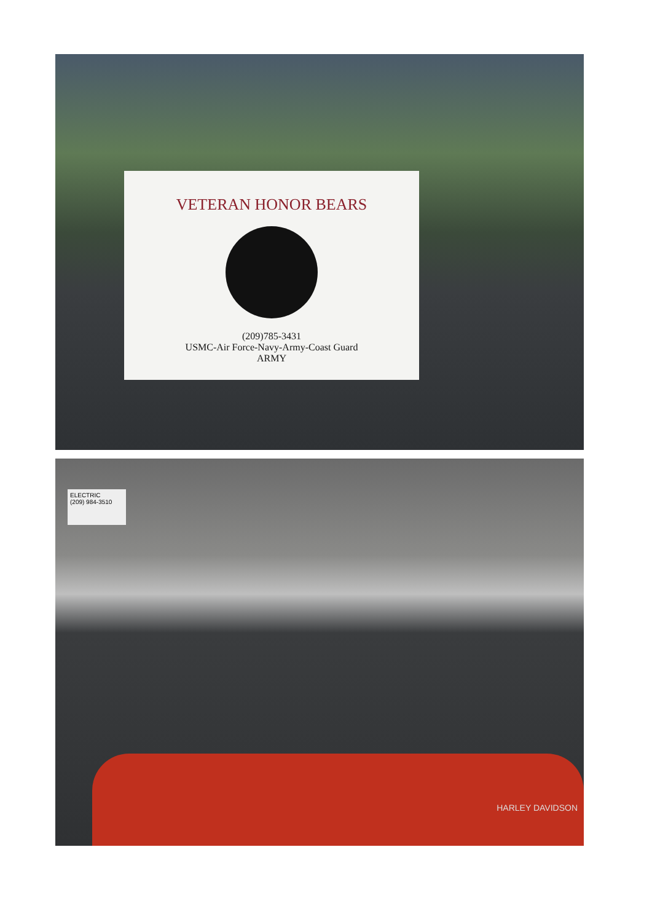VETERAN HONOR BEARS
(209)785-3431
USMC-Air Force-Navy-Army-Coast Guard
ARMY
ELECTRIC
(209) 984-3510
HARLEY DAVIDSON